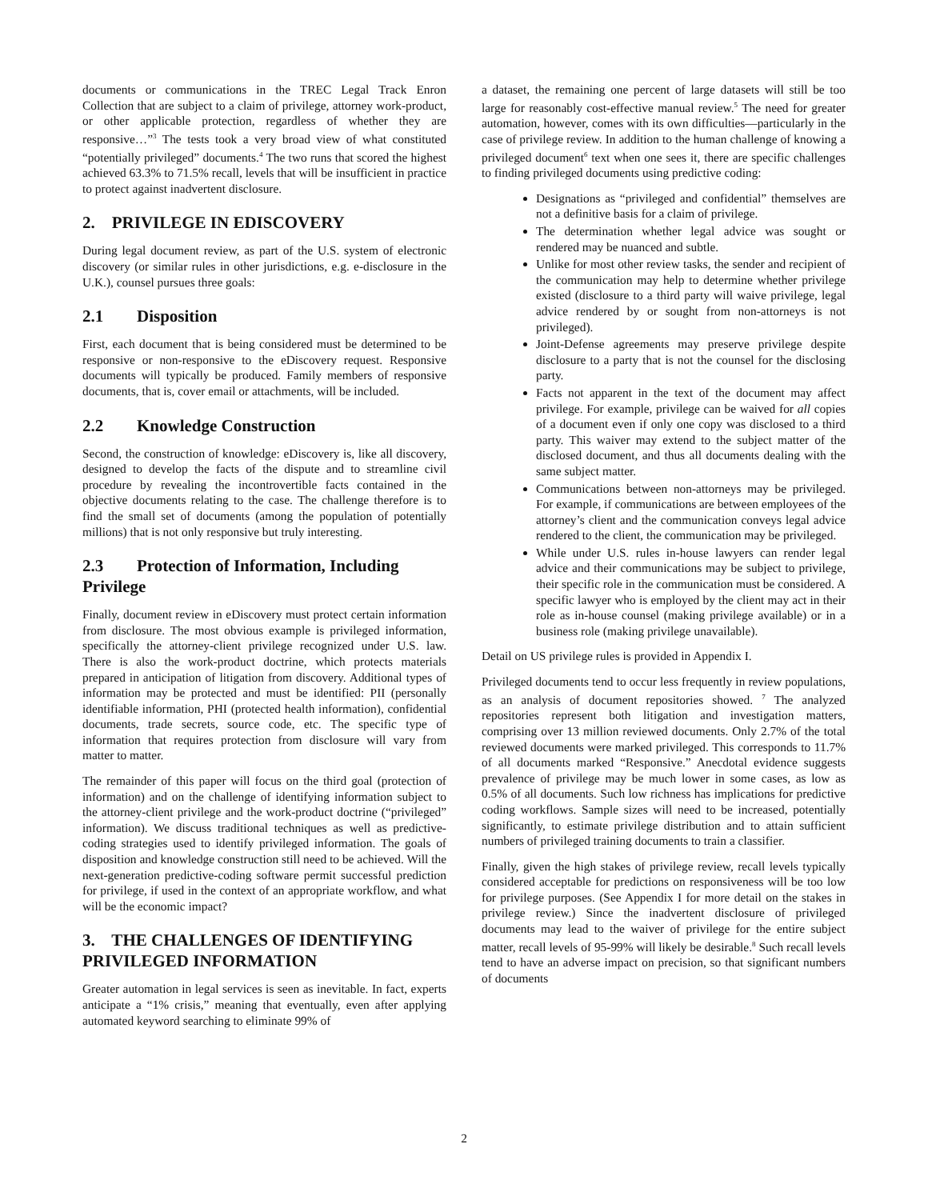documents or communications in the TREC Legal Track Enron Collection that are subject to a claim of privilege, attorney work-product, or other applicable protection, regardless of whether they are responsive…”<sup>3</sup> The tests took a very broad view of what constituted “potentially privileged” documents.<sup>4</sup> The two runs that scored the highest achieved 63.3% to 71.5% recall, levels that will be insufficient in practice to protect against inadvertent disclosure.
2. PRIVILEGE IN EDISCOVERY
During legal document review, as part of the U.S. system of electronic discovery (or similar rules in other jurisdictions, e.g. e-disclosure in the U.K.), counsel pursues three goals:
2.1 Disposition
First, each document that is being considered must be determined to be responsive or non-responsive to the eDiscovery request. Responsive documents will typically be produced. Family members of responsive documents, that is, cover email or attachments, will be included.
2.2 Knowledge Construction
Second, the construction of knowledge: eDiscovery is, like all discovery, designed to develop the facts of the dispute and to streamline civil procedure by revealing the incontrovertible facts contained in the objective documents relating to the case. The challenge therefore is to find the small set of documents (among the population of potentially millions) that is not only responsive but truly interesting.
2.3 Protection of Information, Including Privilege
Finally, document review in eDiscovery must protect certain information from disclosure. The most obvious example is privileged information, specifically the attorney-client privilege recognized under U.S. law. There is also the work-product doctrine, which protects materials prepared in anticipation of litigation from discovery. Additional types of information may be protected and must be identified: PII (personally identifiable information, PHI (protected health information), confidential documents, trade secrets, source code, etc. The specific type of information that requires protection from disclosure will vary from matter to matter.
The remainder of this paper will focus on the third goal (protection of information) and on the challenge of identifying information subject to the attorney-client privilege and the work-product doctrine (“privileged” information). We discuss traditional techniques as well as predictive-coding strategies used to identify privileged information. The goals of disposition and knowledge construction still need to be achieved. Will the next-generation predictive-coding software permit successful prediction for privilege, if used in the context of an appropriate workflow, and what will be the economic impact?
3. THE CHALLENGES OF IDENTIFYING PRIVILEGED INFORMATION
Greater automation in legal services is seen as inevitable. In fact, experts anticipate a “1% crisis,” meaning that eventually, even after applying automated keyword searching to eliminate 99% of
a dataset, the remaining one percent of large datasets will still be too large for reasonably cost-effective manual review.<sup>5</sup> The need for greater automation, however, comes with its own difficulties—particularly in the case of privilege review. In addition to the human challenge of knowing a privileged document<sup>6</sup> text when one sees it, there are specific challenges to finding privileged documents using predictive coding:
Designations as “privileged and confidential” themselves are not a definitive basis for a claim of privilege.
The determination whether legal advice was sought or rendered may be nuanced and subtle.
Unlike for most other review tasks, the sender and recipient of the communication may help to determine whether privilege existed (disclosure to a third party will waive privilege, legal advice rendered by or sought from non-attorneys is not privileged).
Joint-Defense agreements may preserve privilege despite disclosure to a party that is not the counsel for the disclosing party.
Facts not apparent in the text of the document may affect privilege. For example, privilege can be waived for all copies of a document even if only one copy was disclosed to a third party. This waiver may extend to the subject matter of the disclosed document, and thus all documents dealing with the same subject matter.
Communications between non-attorneys may be privileged. For example, if communications are between employees of the attorney’s client and the communication conveys legal advice rendered to the client, the communication may be privileged.
While under U.S. rules in-house lawyers can render legal advice and their communications may be subject to privilege, their specific role in the communication must be considered. A specific lawyer who is employed by the client may act in their role as in-house counsel (making privilege available) or in a business role (making privilege unavailable).
Detail on US privilege rules is provided in Appendix I.
Privileged documents tend to occur less frequently in review populations, as an analysis of document repositories showed. <sup>7</sup> The analyzed repositories represent both litigation and investigation matters, comprising over 13 million reviewed documents. Only 2.7% of the total reviewed documents were marked privileged. This corresponds to 11.7% of all documents marked “Responsive.” Anecdotal evidence suggests prevalence of privilege may be much lower in some cases, as low as 0.5% of all documents. Such low richness has implications for predictive coding workflows. Sample sizes will need to be increased, potentially significantly, to estimate privilege distribution and to attain sufficient numbers of privileged training documents to train a classifier.
Finally, given the high stakes of privilege review, recall levels typically considered acceptable for predictions on responsiveness will be too low for privilege purposes. (See Appendix I for more detail on the stakes in privilege review.) Since the inadvertent disclosure of privileged documents may lead to the waiver of privilege for the entire subject matter, recall levels of 95-99% will likely be desirable.<sup>8</sup> Such recall levels tend to have an adverse impact on precision, so that significant numbers of documents
2